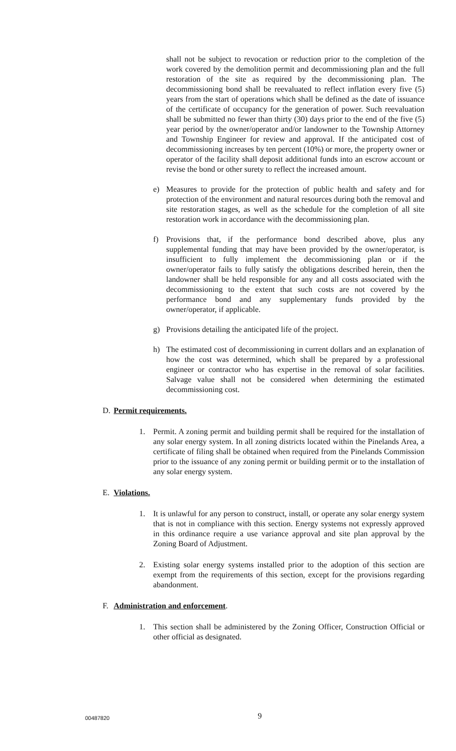shall not be subject to revocation or reduction prior to the completion of the work covered by the demolition permit and decommissioning plan and the full restoration of the site as required by the decommissioning plan. The decommissioning bond shall be reevaluated to reflect inflation every five (5) years from the start of operations which shall be defined as the date of issuance of the certificate of occupancy for the generation of power. Such reevaluation shall be submitted no fewer than thirty (30) days prior to the end of the five (5) year period by the owner/operator and/or landowner to the Township Attorney and Township Engineer for review and approval. If the anticipated cost of decommissioning increases by ten percent (10%) or more, the property owner or operator of the facility shall deposit additional funds into an escrow account or revise the bond or other surety to reflect the increased amount.
e) Measures to provide for the protection of public health and safety and for protection of the environment and natural resources during both the removal and site restoration stages, as well as the schedule for the completion of all site restoration work in accordance with the decommissioning plan.
f) Provisions that, if the performance bond described above, plus any supplemental funding that may have been provided by the owner/operator, is insufficient to fully implement the decommissioning plan or if the owner/operator fails to fully satisfy the obligations described herein, then the landowner shall be held responsible for any and all costs associated with the decommissioning to the extent that such costs are not covered by the performance bond and any supplementary funds provided by the owner/operator, if applicable.
g) Provisions detailing the anticipated life of the project.
h) The estimated cost of decommissioning in current dollars and an explanation of how the cost was determined, which shall be prepared by a professional engineer or contractor who has expertise in the removal of solar facilities. Salvage value shall not be considered when determining the estimated decommissioning cost.
D. Permit requirements.
1. Permit. A zoning permit and building permit shall be required for the installation of any solar energy system. In all zoning districts located within the Pinelands Area, a certificate of filing shall be obtained when required from the Pinelands Commission prior to the issuance of any zoning permit or building permit or to the installation of any solar energy system.
E. Violations.
1. It is unlawful for any person to construct, install, or operate any solar energy system that is not in compliance with this section. Energy systems not expressly approved in this ordinance require a use variance approval and site plan approval by the Zoning Board of Adjustment.
2. Existing solar energy systems installed prior to the adoption of this section are exempt from the requirements of this section, except for the provisions regarding abandonment.
F. Administration and enforcement.
1. This section shall be administered by the Zoning Officer, Construction Official or other official as designated.
00487820 9